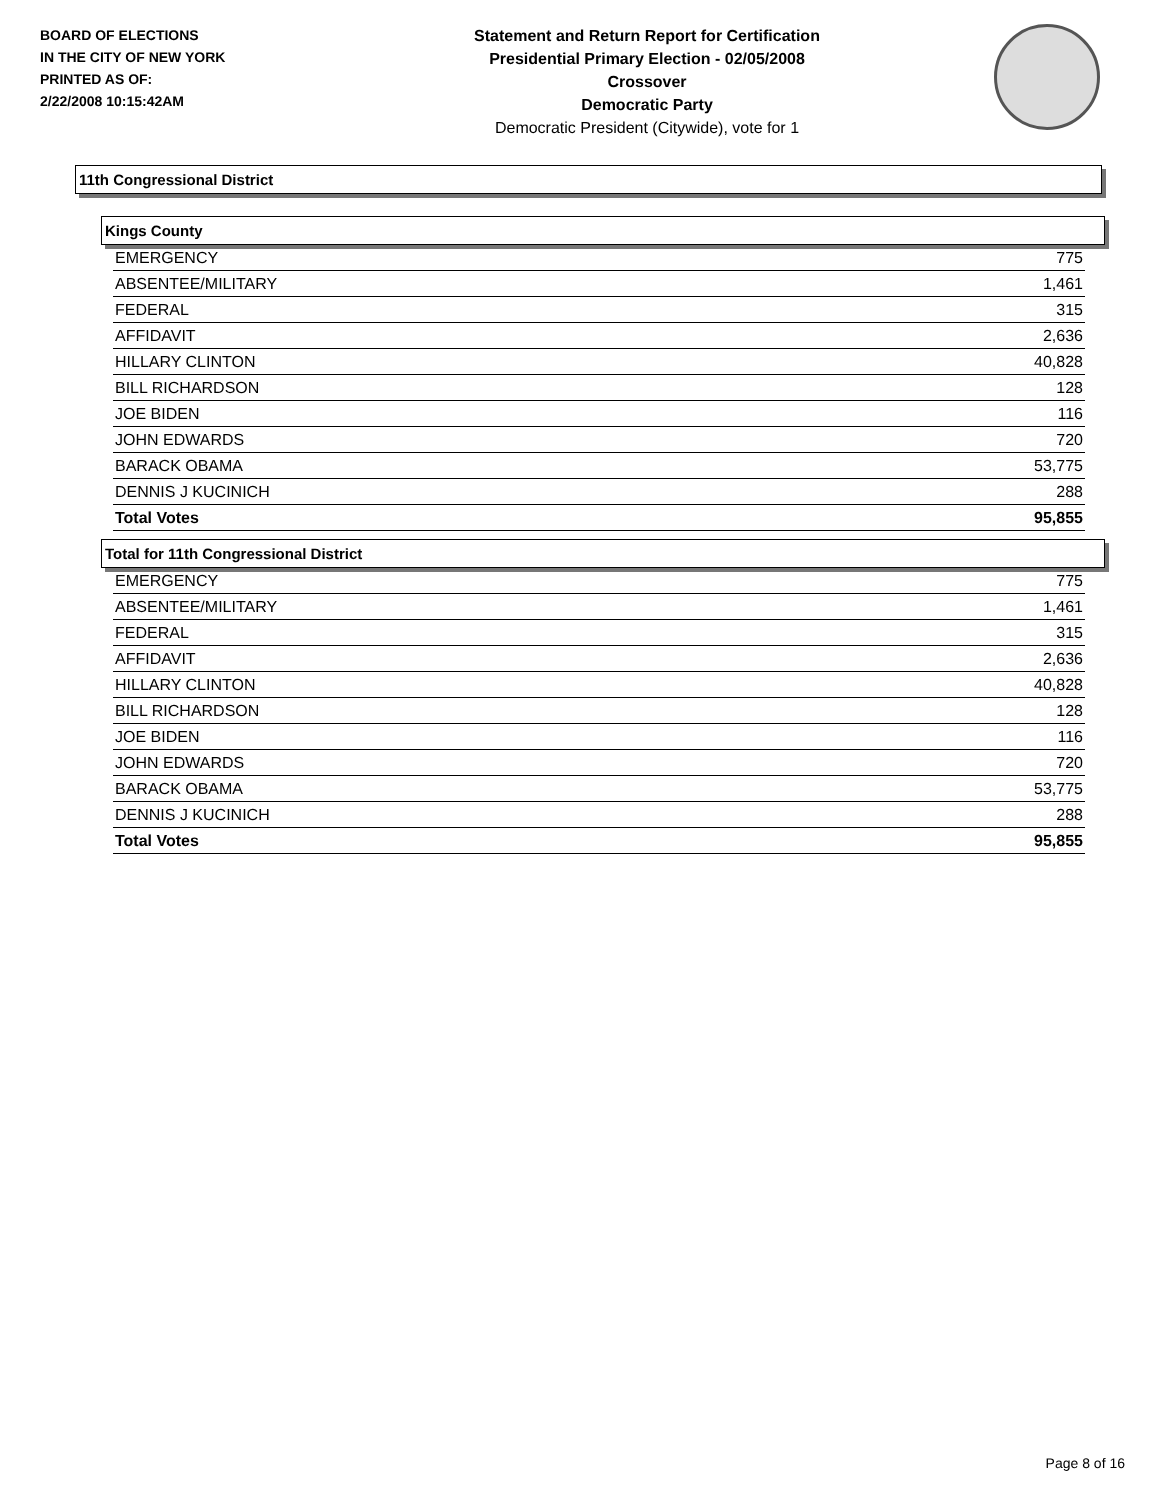BOARD OF ELECTIONS
IN THE CITY OF NEW YORK
PRINTED AS OF:
2/22/2008 10:15:42AM
Statement and Return Report for Certification
Presidential Primary Election - 02/05/2008
Crossover
Democratic Party
Democratic President (Citywide), vote for 1
11th Congressional District
Kings County
| EMERGENCY | 775 |
| ABSENTEE/MILITARY | 1,461 |
| FEDERAL | 315 |
| AFFIDAVIT | 2,636 |
| HILLARY CLINTON | 40,828 |
| BILL RICHARDSON | 128 |
| JOE BIDEN | 116 |
| JOHN EDWARDS | 720 |
| BARACK OBAMA | 53,775 |
| DENNIS J KUCINICH | 288 |
| Total Votes | 95,855 |
Total for 11th Congressional District
| EMERGENCY | 775 |
| ABSENTEE/MILITARY | 1,461 |
| FEDERAL | 315 |
| AFFIDAVIT | 2,636 |
| HILLARY CLINTON | 40,828 |
| BILL RICHARDSON | 128 |
| JOE BIDEN | 116 |
| JOHN EDWARDS | 720 |
| BARACK OBAMA | 53,775 |
| DENNIS J KUCINICH | 288 |
| Total Votes | 95,855 |
Page 8 of 16